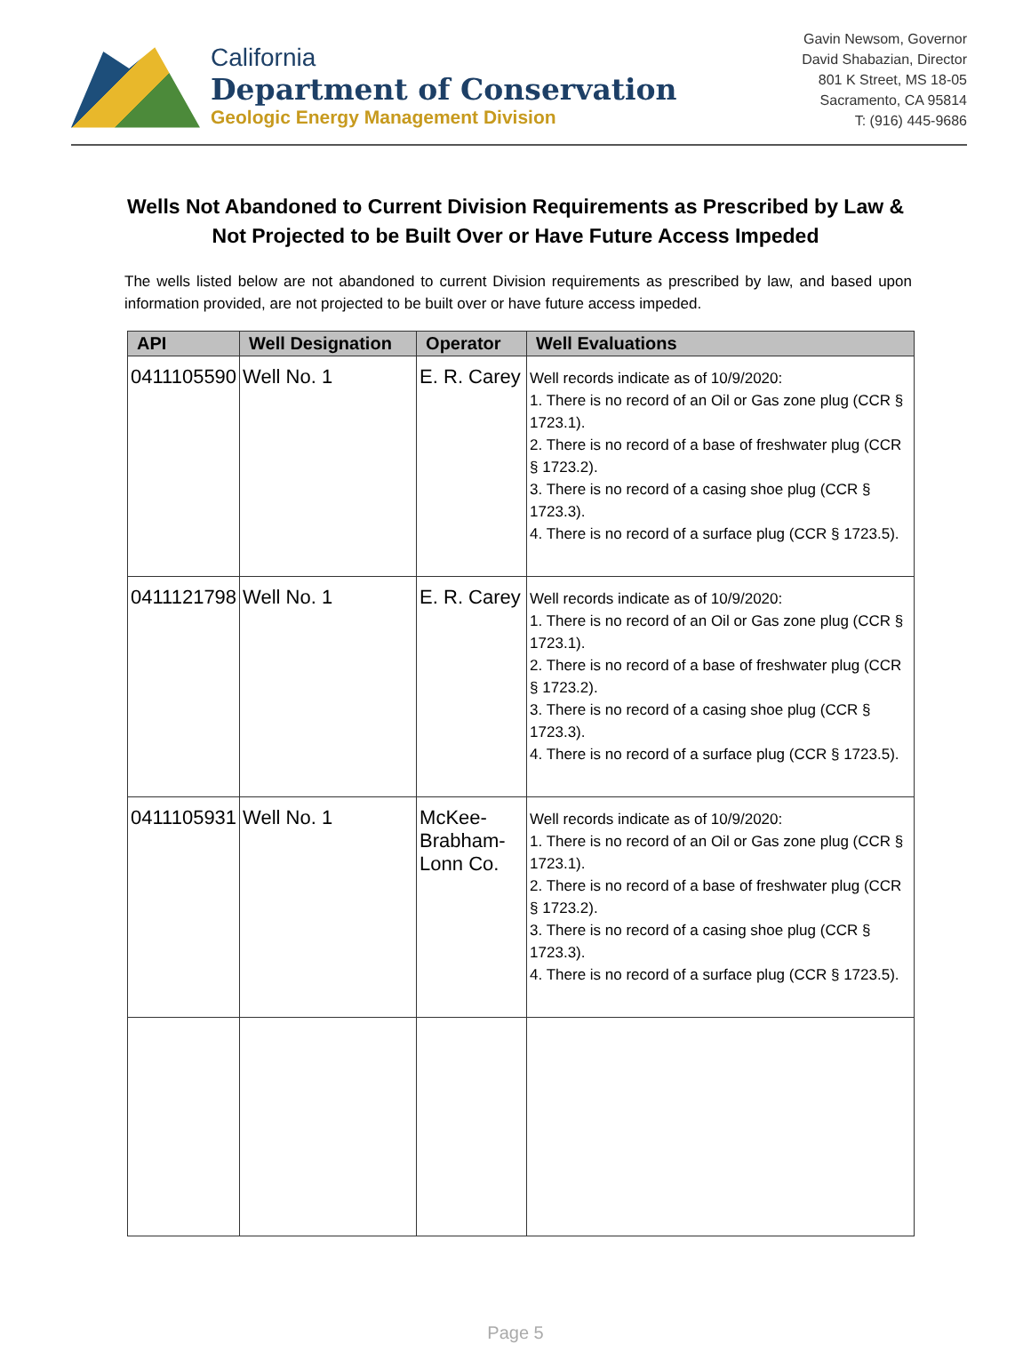California
Department of Conservation
Geologic Energy Management Division
Gavin Newsom, Governor
David Shabazian, Director
801 K Street, MS 18-05
Sacramento, CA 95814
T: (916) 445-9686
Wells Not Abandoned to Current Division Requirements as Prescribed by Law & Not Projected to be Built Over or Have Future Access Impeded
The wells listed below are not abandoned to current Division requirements as prescribed by law, and based upon information provided, are not projected to be built over or have future access impeded.
| API | Well Designation | Operator | Well Evaluations |
| --- | --- | --- | --- |
| 0411105590 | Well No. 1 | E. R. Carey | Well records indicate as of 10/9/2020: 1. There is no record of an Oil or Gas zone plug (CCR § 1723.1). 2. There is no record of a base of freshwater plug (CCR § 1723.2). 3. There is no record of a casing shoe plug (CCR § 1723.3). 4. There is no record of a surface plug (CCR § 1723.5). |
| 0411121798 | Well No. 1 | E. R. Carey | Well records indicate as of 10/9/2020: 1. There is no record of an Oil or Gas zone plug (CCR § 1723.1). 2. There is no record of a base of freshwater plug (CCR § 1723.2). 3. There is no record of a casing shoe plug (CCR § 1723.3). 4. There is no record of a surface plug (CCR § 1723.5). |
| 0411105931 | Well No. 1 | McKee-Brabham-Lonn Co. | Well records indicate as of 10/9/2020: 1. There is no record of an Oil or Gas zone plug (CCR § 1723.1). 2. There is no record of a base of freshwater plug (CCR § 1723.2). 3. There is no record of a casing shoe plug (CCR § 1723.3). 4. There is no record of a surface plug (CCR § 1723.5). |
Page 5